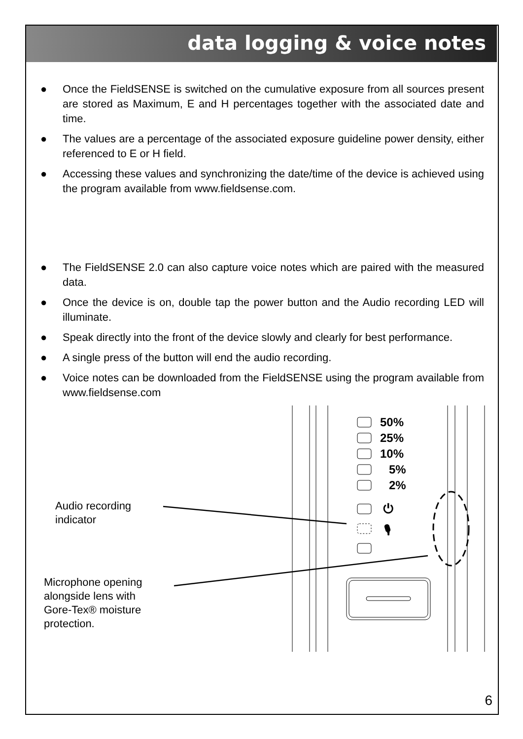data logging & voice notes
● Once the FieldSENSE is switched on the cumulative exposure from all sources present are stored as Maximum, E and H percentages together with the associated date and time.
● The values are a percentage of the associated exposure guideline power density, either referenced to E or H field.
● Accessing these values and synchronizing the date/time of the device is achieved using the program available from www.fieldsense.com.
● The FieldSENSE 2.0 can also capture voice notes which are paired with the measured data.
● Once the device is on, double tap the power button and the Audio recording LED will illuminate.
● Speak directly into the front of the device slowly and clearly for best performance.
● A single press of the button will end the audio recording.
● Voice notes can be downloaded from the FieldSENSE using the program available from www.fieldsense.com
50%
25%
10%
5%
2%
⏻
🎙
Audio recording
indicator
Microphone opening
alongside lens with
Gore-Tex® moisture
protection.
6